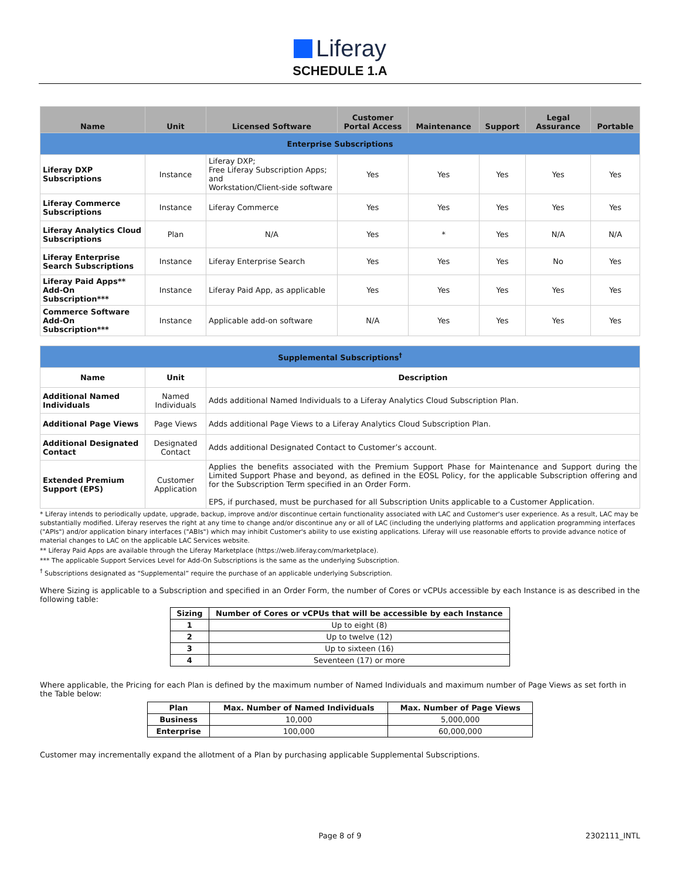Liferay
SCHEDULE 1.A
| Name | Unit | Licensed Software | Customer Portal Access | Maintenance | Support | Legal Assurance | Portable |
| --- | --- | --- | --- | --- | --- | --- | --- |
| Enterprise Subscriptions | | | | | | | |
| Liferay DXP Subscriptions | Instance | Liferay DXP; Free Liferay Subscription Apps; and Workstation/Client-side software | Yes | Yes | Yes | Yes | Yes |
| Liferay Commerce Subscriptions | Instance | Liferay Commerce | Yes | Yes | Yes | Yes | Yes |
| Liferay Analytics Cloud Subscriptions | Plan | N/A | Yes | * | Yes | N/A | N/A |
| Liferay Enterprise Search Subscriptions | Instance | Liferay Enterprise Search | Yes | Yes | Yes | No | Yes |
| Liferay Paid Apps** Add-On Subscription*** | Instance | Liferay Paid App, as applicable | Yes | Yes | Yes | Yes | Yes |
| Commerce Software Add-On Subscription*** | Instance | Applicable add-on software | N/A | Yes | Yes | Yes | Yes |
| Supplemental Subscriptions<sup>†</sup> | | | | | | | |
| Name | Unit | Description | | | | | |
| Additional Named Individuals | Named Individuals | Adds additional Named Individuals to a Liferay Analytics Cloud Subscription Plan. | | | | | |
| Additional Page Views | Page Views | Adds additional Page Views to a Liferay Analytics Cloud Subscription Plan. | | | | | |
| Additional Designated Contact | Designated Contact | Adds additional Designated Contact to Customer’s account. | | | | | |
| Extended Premium Support (EPS) | Customer Application | Applies the benefits associated with the Premium Support Phase for Maintenance and Support during the Limited Support Phase and beyond, as defined in the EOSL Policy, for the applicable Subscription offering and for the Subscription Term specified in an Order Form. EPS, if purchased, must be purchased for all Subscription Units applicable to a Customer Application. | | | | | |
* Liferay intends to periodically update, upgrade, backup, improve and/or discontinue certain functionality associated with LAC and Customer's user experience. As a result, LAC may be substantially modified. Liferay reserves the right at any time to change and/or discontinue any or all of LAC (including the underlying platforms and application programming interfaces ("APIs") and/or application binary interfaces ("ABIs") which may inhibit Customer's ability to use existing applications. Liferay will use reasonable efforts to provide advance notice of material changes to LAC on the applicable LAC Services website.
** Liferay Paid Apps are available through the Liferay Marketplace (https://web.liferay.com/marketplace).
*** The applicable Support Services Level for Add-On Subscriptions is the same as the underlying Subscription.
<sup>†</sup> Subscriptions designated as “Supplemental” require the purchase of an applicable underlying Subscription.
Where Sizing is applicable to a Subscription and specified in an Order Form, the number of Cores or vCPUs accessible by each Instance is as described in the following table:
| Sizing | Number of Cores or vCPUs that will be accessible by each Instance |
| --- | --- |
| 1 | Up to eight (8) |
| 2 | Up to twelve (12) |
| 3 | Up to sixteen (16) |
| 4 | Seventeen (17) or more |
Where applicable, the Pricing for each Plan is defined by the maximum number of Named Individuals and maximum number of Page Views as set forth in the Table below:
| Plan | Max. Number of Named Individuals | Max. Number of Page Views |
| --- | --- | --- |
| Business | 10,000 | 5,000,000 |
| Enterprise | 100,000 | 60,000,000 |
Customer may incrementally expand the allotment of a Plan by purchasing applicable Supplemental Subscriptions.
Page 8 of 9 2302111_INTL